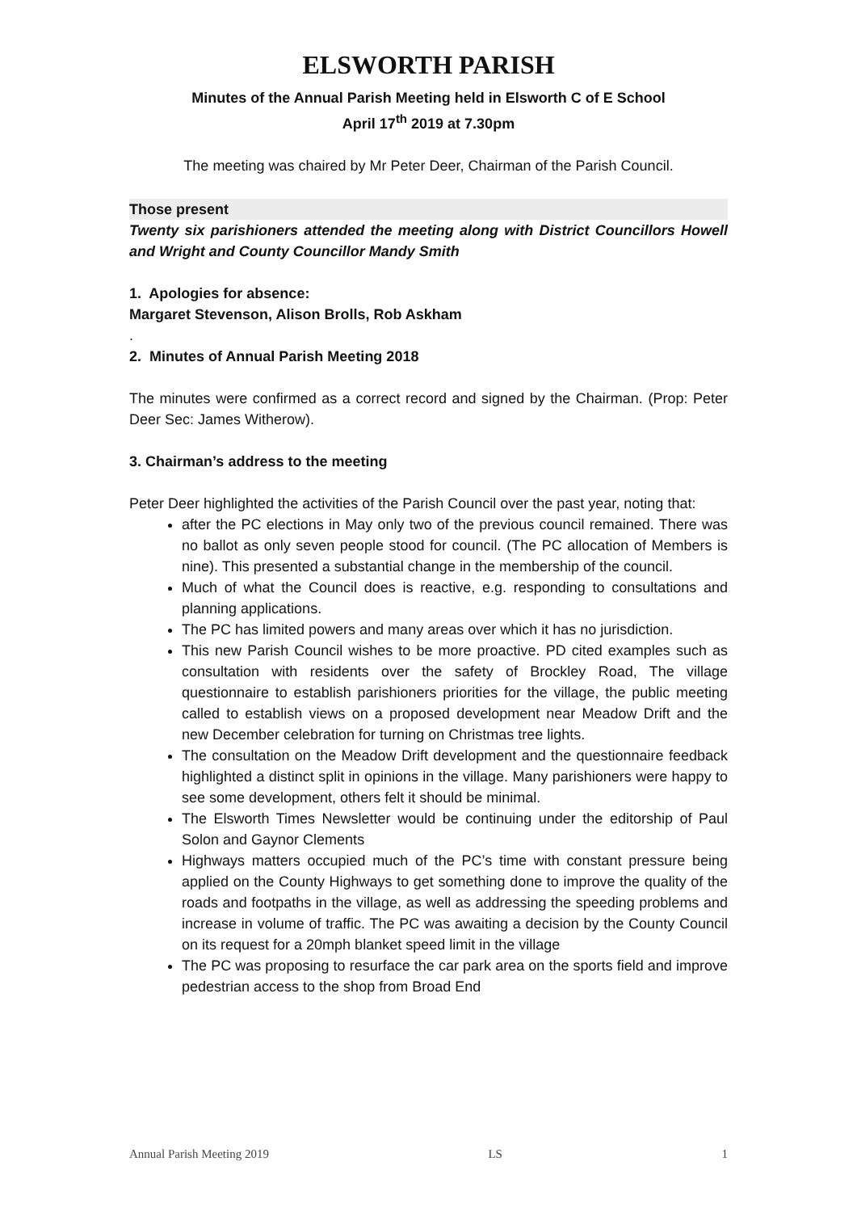ELSWORTH PARISH
Minutes of the Annual Parish Meeting held in Elsworth C of E School
April 17<sup>th</sup> 2019 at 7.30pm
The meeting was chaired by Mr Peter Deer, Chairman of the Parish Council.
Those present
Twenty six parishioners attended the meeting along with District Councillors Howell and Wright and County Councillor Mandy Smith
1. Apologies for absence:
Margaret Stevenson, Alison Brolls, Rob Askham
.
2. Minutes of Annual Parish Meeting 2018
The minutes were confirmed as a correct record and signed by the Chairman. (Prop: Peter Deer Sec: James Witherow).
3. Chairman’s address to the meeting
Peter Deer highlighted the activities of the Parish Council over the past year, noting that:
after the PC elections in May only two of the previous council remained. There was no ballot as only seven people stood for council. (The PC allocation of Members is nine). This presented a substantial change in the membership of the council.
Much of what the Council does is reactive, e.g. responding to consultations and planning applications.
The PC has limited powers and many areas over which it has no jurisdiction.
This new Parish Council wishes to be more proactive. PD cited examples such as consultation with residents over the safety of Brockley Road, The village questionnaire to establish parishioners priorities for the village, the public meeting called to establish views on a proposed development near Meadow Drift and the new December celebration for turning on Christmas tree lights.
The consultation on the Meadow Drift development and the questionnaire feedback highlighted a distinct split in opinions in the village. Many parishioners were happy to see some development, others felt it should be minimal.
The Elsworth Times Newsletter would be continuing under the editorship of Paul Solon and Gaynor Clements
Highways matters occupied much of the PC’s time with constant pressure being applied on the County Highways to get something done to improve the quality of the roads and footpaths in the village, as well as addressing the speeding problems and increase in volume of traffic. The PC was awaiting a decision by the County Council on its request for a 20mph blanket speed limit in the village
The PC was proposing to resurface the car park area on the sports field and improve pedestrian access to the shop from Broad End
Annual Parish Meeting 2019 LS 1